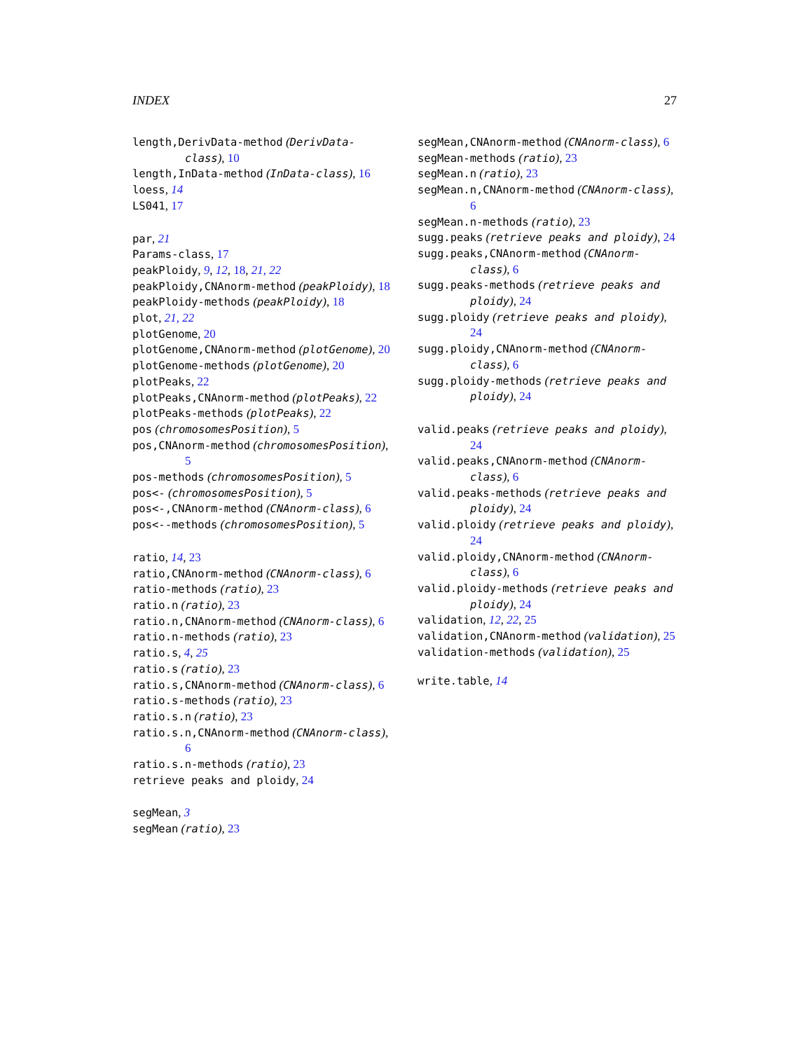INDEX 27
length,DerivData-method (DerivData-class), 10
length,InData-method (InData-class), 16
loess, 14
LS041, 17
par, 21
Params-class, 17
peakPloidy, 9, 12, 18, 21, 22
peakPloidy,CNAnorm-method (peakPloidy), 18
peakPloidy-methods (peakPloidy), 18
plot, 21, 22
plotGenome, 20
plotGenome,CNAnorm-method (plotGenome), 20
plotGenome-methods (plotGenome), 20
plotPeaks, 22
plotPeaks,CNAnorm-method (plotPeaks), 22
plotPeaks-methods (plotPeaks), 22
pos (chromosomesPosition), 5
pos,CNAnorm-method (chromosomesPosition), 5
pos-methods (chromosomesPosition), 5
pos<- (chromosomesPosition), 5
pos<-,CNAnorm-method (CNAnorm-class), 6
pos<--methods (chromosomesPosition), 5
ratio, 14, 23
ratio,CNAnorm-method (CNAnorm-class), 6
ratio-methods (ratio), 23
ratio.n (ratio), 23
ratio.n,CNAnorm-method (CNAnorm-class), 6
ratio.n-methods (ratio), 23
ratio.s, 4, 25
ratio.s (ratio), 23
ratio.s,CNAnorm-method (CNAnorm-class), 6
ratio.s-methods (ratio), 23
ratio.s.n (ratio), 23
ratio.s.n,CNAnorm-method (CNAnorm-class), 6
ratio.s.n-methods (ratio), 23
retrieve peaks and ploidy, 24
segMean, 3
segMean (ratio), 23
segMean,CNAnorm-method (CNAnorm-class), 6
segMean-methods (ratio), 23
segMean.n (ratio), 23
segMean.n,CNAnorm-method (CNAnorm-class), 6
segMean.n-methods (ratio), 23
sugg.peaks (retrieve peaks and ploidy), 24
sugg.peaks,CNAnorm-method (CNAnorm-class), 6
sugg.peaks-methods (retrieve peaks and ploidy), 24
sugg.ploidy (retrieve peaks and ploidy), 24
sugg.ploidy,CNAnorm-method (CNAnorm-class), 6
sugg.ploidy-methods (retrieve peaks and ploidy), 24
valid.peaks (retrieve peaks and ploidy), 24
valid.peaks,CNAnorm-method (CNAnorm-class), 6
valid.peaks-methods (retrieve peaks and ploidy), 24
valid.ploidy (retrieve peaks and ploidy), 24
valid.ploidy,CNAnorm-method (CNAnorm-class), 6
valid.ploidy-methods (retrieve peaks and ploidy), 24
validation, 12, 22, 25
validation,CNAnorm-method (validation), 25
validation-methods (validation), 25
write.table, 14